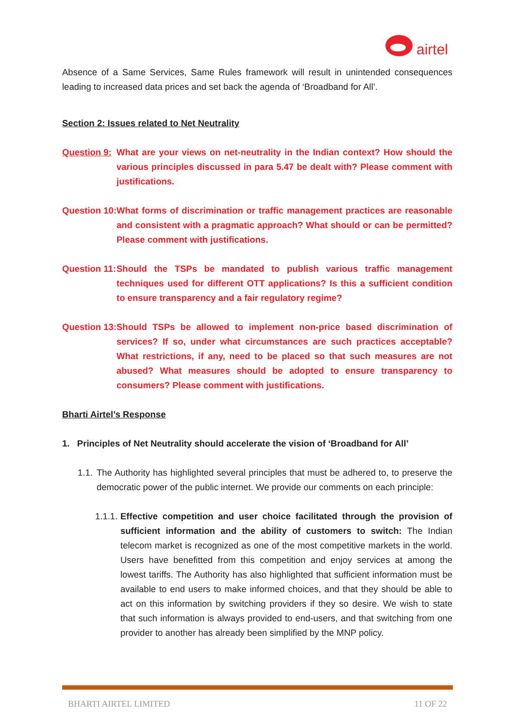airtel
Absence of a Same Services, Same Rules framework will result in unintended consequences leading to increased data prices and set back the agenda of ‘Broadband for All’.
Section 2: Issues related to Net Neutrality
Question 9: What are your views on net-neutrality in the Indian context? How should the various principles discussed in para 5.47 be dealt with? Please comment with justifications.
Question 10: What forms of discrimination or traffic management practices are reasonable and consistent with a pragmatic approach? What should or can be permitted? Please comment with justifications.
Question 11: Should the TSPs be mandated to publish various traffic management techniques used for different OTT applications? Is this a sufficient condition to ensure transparency and a fair regulatory regime?
Question 13: Should TSPs be allowed to implement non-price based discrimination of services? If so, under what circumstances are such practices acceptable? What restrictions, if any, need to be placed so that such measures are not abused? What measures should be adopted to ensure transparency to consumers? Please comment with justifications.
Bharti Airtel’s Response
1. Principles of Net Neutrality should accelerate the vision of ‘Broadband for All’
1.1.
The Authority has highlighted several principles that must be adhered to, to preserve the democratic power of the public internet. We provide our comments on each principle:
1.1.1.
Effective competition and user choice facilitated through the provision of sufficient information and the ability of customers to switch: The Indian telecom market is recognized as one of the most competitive markets in the world. Users have benefitted from this competition and enjoy services at among the lowest tariffs. The Authority has also highlighted that sufficient information must be available to end users to make informed choices, and that they should be able to act on this information by switching providers if they so desire. We wish to state that such information is always provided to end-users, and that switching from one provider to another has already been simplified by the MNP policy.
BHARTI AIRTEL LIMITED 11 OF 22